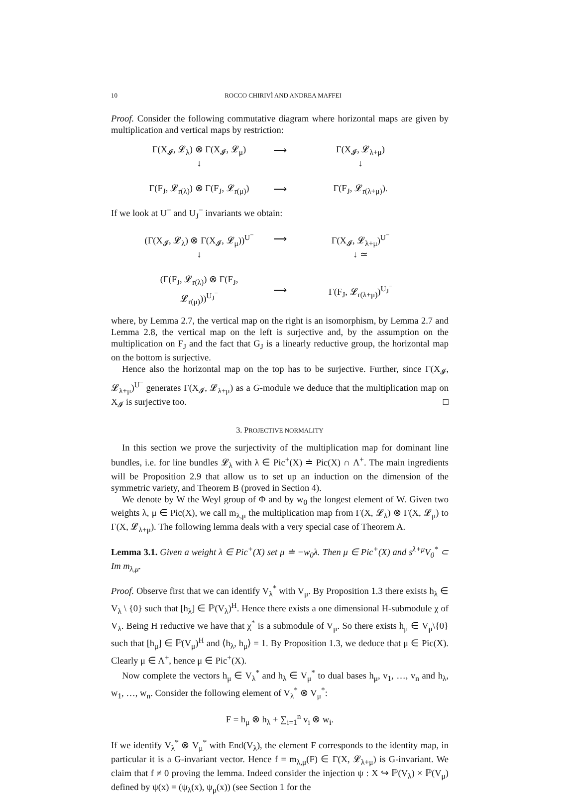10 ROCCO CHIRIVÌ AND ANDREA MAFFEI
Proof. Consider the following commutative diagram where horizontal maps are given by multiplication and vertical maps by restriction:
Γ(X<sub>𝓘</sub>, 𝓛<sub>λ</sub>) ⊗ Γ(X<sub>𝓘</sub>, 𝓛<sub>μ</sub>)
⟶
Γ(X<sub>𝓘</sub>, 𝓛<sub>λ+μ</sub>)
↓
↓
Γ(F<sub>J</sub>, 𝓛<sub>r(λ)</sub>) ⊗ Γ(F<sub>J</sub>, 𝓛<sub>r(μ)</sub>)
⟶
Γ(F<sub>J</sub>, 𝓛<sub>r(λ+μ)</sub>).
If we look at U<sup>−</sup> and U<sub>J</sub><sup>−</sup> invariants we obtain:
(Γ(X<sub>𝓘</sub>, 𝓛<sub>λ</sub>) ⊗ Γ(X<sub>𝓘</sub>, 𝓛<sub>μ</sub>))<sup>U<sup>−</sup></sup>
⟶
Γ(X<sub>𝓘</sub>, 𝓛<sub>λ+μ</sub>)<sup>U<sup>−</sup></sup>
↓
↓ ≃
(Γ(F<sub>J</sub>, 𝓛<sub>r(λ)</sub>) ⊗ Γ(F<sub>J</sub>, 𝓛<sub>r(μ)</sub>))<sup>U<sub>J</sub><sup>−</sup></sup>
⟶
Γ(F<sub>J</sub>, 𝓛<sub>r(λ+μ)</sub>)<sup>U<sub>J</sub><sup>−</sup></sup>
where, by Lemma 2.7, the vertical map on the right is an isomorphism, by Lemma 2.7 and Lemma 2.8, the vertical map on the left is surjective and, by the assumption on the multiplication on F<sub>J</sub> and the fact that G<sub>J</sub> is a linearly reductive group, the horizontal map on the bottom is surjective.
Hence also the horizontal map on the top has to be surjective. Further, since Γ(X<sub>𝓘</sub>, 𝓛<sub>λ+μ</sub>)<sup>U<sup>−</sup></sup> generates Γ(X<sub>𝓘</sub>, 𝓛<sub>λ+μ</sub>) as a G-module we deduce that the multiplication map on X<sub>𝓘</sub> is surjective too. □
3. PROJECTIVE NORMALITY
In this section we prove the surjectivity of the multiplication map for dominant line bundles, i.e. for line bundles 𝓛<sub>λ</sub> with λ ∈ Pic<sup>+</sup>(X) ≐ Pic(X) ∩ Λ<sup>+</sup>. The main ingredients will be Proposition 2.9 that allow us to set up an induction on the dimension of the symmetric variety, and Theorem B (proved in Section 4).
We denote by W the Weyl group of Φ and by w<sub>0</sub> the longest element of W. Given two weights λ, μ ∈ Pic(X), we call m<sub>λ,μ</sub> the multiplication map from Γ(X, 𝓛<sub>λ</sub>) ⊗ Γ(X, 𝓛<sub>μ</sub>) to Γ(X, 𝓛<sub>λ+μ</sub>). The following lemma deals with a very special case of Theorem A.
Lemma 3.1. Given a weight λ ∈ Pic<sup>+</sup>(X) set μ ≐ −w<sub>0</sub>λ. Then μ ∈ Pic<sup>+</sup>(X) and s<sup>λ+μ</sup>V<sub>0</sub><sup>*</sup> ⊂ Im m<sub>λ,μ</sub>.
Proof. Observe first that we can identify V<sub>λ</sub><sup>*</sup> with V<sub>μ</sub>. By Proposition 1.3 there exists h<sub>λ</sub> ∈ V<sub>λ</sub> \ {0} such that [h<sub>λ</sub>] ∈ ℙ(V<sub>λ</sub>)<sup>H</sup>. Hence there exists a one dimensional H-submodule χ of V<sub>λ</sub>. Being H reductive we have that χ<sup>*</sup> is a submodule of V<sub>μ</sub>. So there exists h<sub>μ</sub> ∈ V<sub>μ</sub>\{0} such that [h<sub>μ</sub>] ∈ ℙ(V<sub>μ</sub>)<sup>H</sup> and ⟨h<sub>λ</sub>, h<sub>μ</sub>⟩ = 1. By Proposition 1.3, we deduce that μ ∈ Pic(X). Clearly μ ∈ Λ<sup>+</sup>, hence μ ∈ Pic<sup>+</sup>(X).
Now complete the vectors h<sub>μ</sub> ∈ V<sub>λ</sub><sup>*</sup> and h<sub>λ</sub> ∈ V<sub>μ</sub><sup>*</sup> to dual bases h<sub>μ</sub>, v<sub>1</sub>, …, v<sub>n</sub> and h<sub>λ</sub>, w<sub>1</sub>, …, w<sub>n</sub>. Consider the following element of V<sub>λ</sub><sup>*</sup> ⊗ V<sub>μ</sub><sup>*</sup>:
F = h<sub>μ</sub> ⊗ h<sub>λ</sub> + ∑<sub>i=1</sub><sup>n</sup> v<sub>i</sub> ⊗ w<sub>i</sub>.
If we identify V<sub>λ</sub><sup>*</sup> ⊗ V<sub>μ</sub><sup>*</sup> with End(V<sub>λ</sub>), the element F corresponds to the identity map, in particular it is a G-invariant vector. Hence f = m<sub>λ,μ</sub>(F) ∈ Γ(X, 𝓛<sub>λ+μ</sub>) is G-invariant. We claim that f ≠ 0 proving the lemma. Indeed consider the injection ψ : X ↪ ℙ(V<sub>λ</sub>) × ℙ(V<sub>μ</sub>) defined by ψ(x) = (ψ<sub>λ</sub>(x), ψ<sub>μ</sub>(x)) (see Section 1 for the